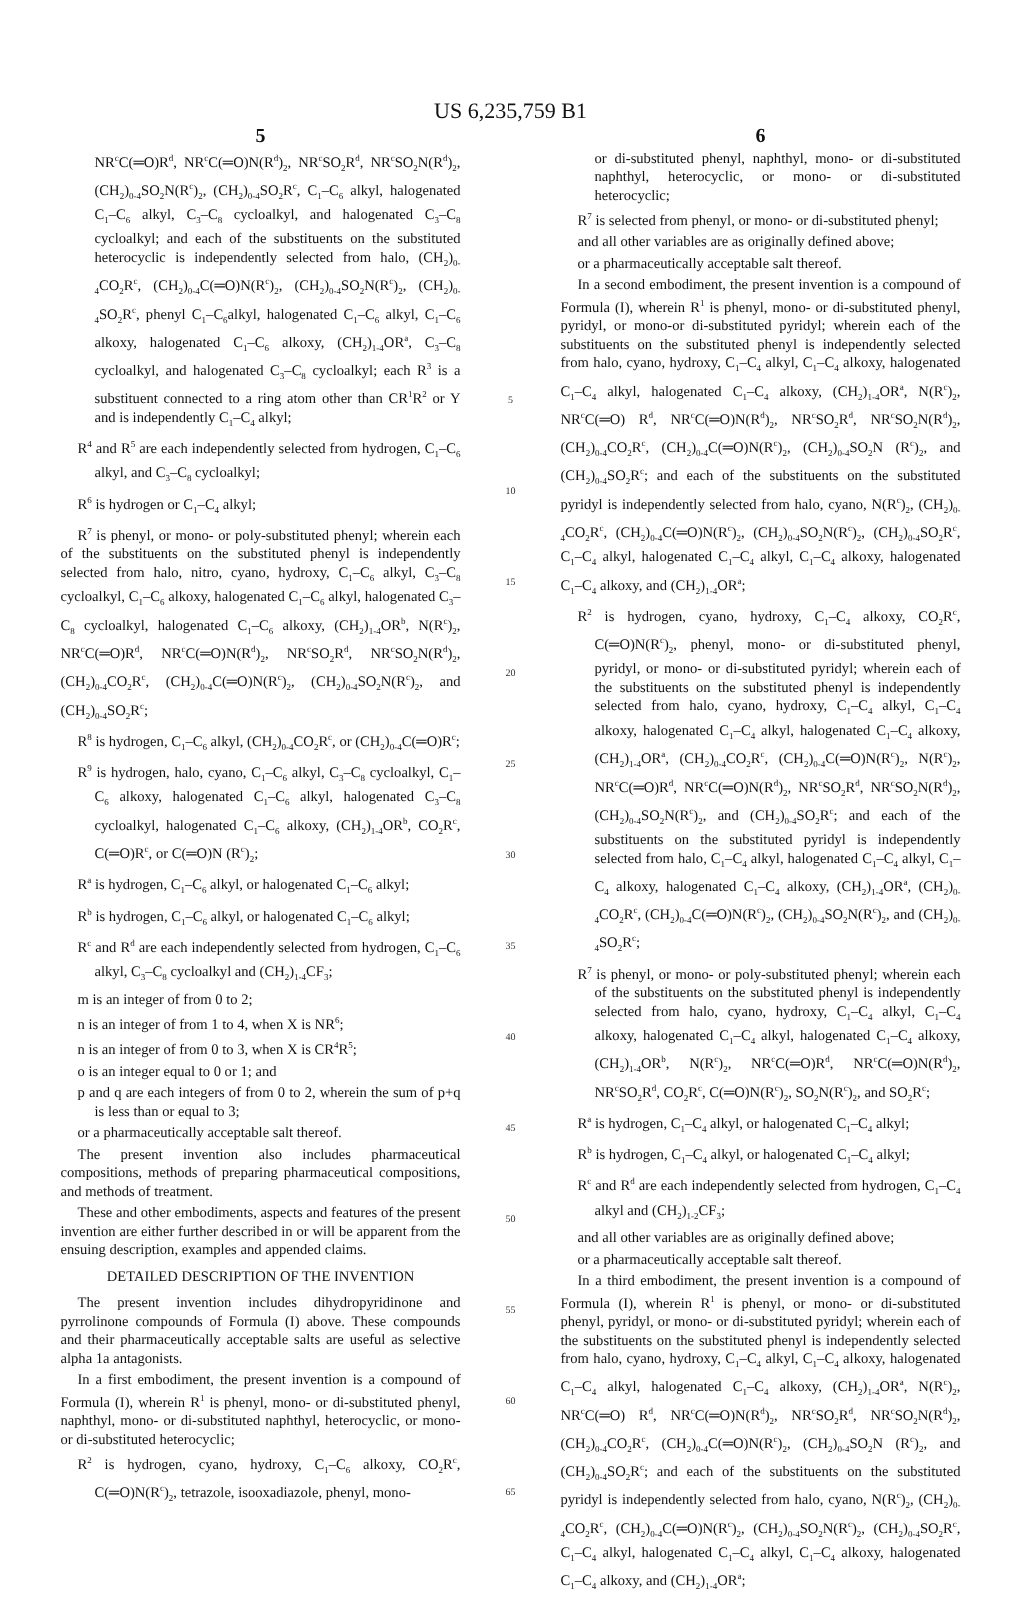US 6,235,759 B1
5
NR<sup>c</sup>C(═O)R<sup>d</sup>, NR<sup>c</sup>C(═O)N(R<sup>d</sup>)<sub>2</sub>, NR<sup>c</sup>SO<sub>2</sub>R<sup>d</sup>, NR<sup>c</sup>SO<sub>2</sub>N(R<sup>d</sup>)<sub>2</sub>, (CH<sub>2</sub>)<sub>0-4</sub>SO<sub>2</sub>N(R<sup>c</sup>)<sub>2</sub>, (CH<sub>2</sub>)<sub>0-4</sub>SO<sub>2</sub>R<sup>c</sup>, C<sub>1</sub>–C<sub>6</sub> alkyl, halogenated C<sub>1</sub>–C<sub>6</sub> alkyl, C<sub>3</sub>–C<sub>8</sub> cycloalkyl, and halogenated C<sub>3</sub>–C<sub>8</sub> cycloalkyl; and each of the substituents on the substituted heterocyclic is independently selected from halo, (CH<sub>2</sub>)<sub>0-4</sub>CO<sub>2</sub>R<sup>c</sup>, (CH<sub>2</sub>)<sub>0-4</sub>C(═O)N(R<sup>c</sup>)<sub>2</sub>, (CH<sub>2</sub>)<sub>0-4</sub>SO<sub>2</sub>N(R<sup>c</sup>)<sub>2</sub>, (CH<sub>2</sub>)<sub>0-4</sub>SO<sub>2</sub>R<sup>c</sup>, phenyl C<sub>1</sub>–C<sub>6</sub>alkyl, halogenated C<sub>1</sub>–C<sub>6</sub> alkyl, C<sub>1</sub>–C<sub>6</sub> alkoxy, halogenated C<sub>1</sub>–C<sub>6</sub> alkoxy, (CH<sub>2</sub>)<sub>1-4</sub>OR<sup>a</sup>, C<sub>3</sub>–C<sub>8</sub> cycloalkyl, and halogenated C<sub>3</sub>–C<sub>8</sub> cycloalkyl; each R<sup>3</sup> is a substituent connected to a ring atom other than CR<sup>1</sup>R<sup>2</sup> or Y and is independently C<sub>1</sub>–C<sub>4</sub> alkyl;
R<sup>4</sup> and R<sup>5</sup> are each independently selected from hydrogen, C<sub>1</sub>–C<sub>6</sub> alkyl, and C<sub>3</sub>–C<sub>8</sub> cycloalkyl;
R<sup>6</sup> is hydrogen or C<sub>1</sub>–C<sub>4</sub> alkyl;
R<sup>7</sup> is phenyl, or mono- or poly-substituted phenyl; wherein each of the substituents on the substituted phenyl is independently selected from halo, nitro, cyano, hydroxy, C<sub>1</sub>–C<sub>6</sub> alkyl, C<sub>3</sub>–C<sub>8</sub> cycloalkyl, C<sub>1</sub>–C<sub>6</sub> alkoxy, halogenated C<sub>1</sub>–C<sub>6</sub> alkyl, halogenated C<sub>3</sub>–C<sub>8</sub> cycloalkyl, halogenated C<sub>1</sub>–C<sub>6</sub> alkoxy, (CH<sub>2</sub>)<sub>1-4</sub>OR<sup>b</sup>, N(R<sup>c</sup>)<sub>2</sub>, NR<sup>c</sup>C(═O)R<sup>d</sup>, NR<sup>c</sup>C(═O)N(R<sup>d</sup>)<sub>2</sub>, NR<sup>c</sup>SO<sub>2</sub>R<sup>d</sup>, NR<sup>c</sup>SO<sub>2</sub>N(R<sup>d</sup>)<sub>2</sub>, (CH<sub>2</sub>)<sub>0-4</sub>CO<sub>2</sub>R<sup>c</sup>, (CH<sub>2</sub>)<sub>0-4</sub>C(═O)N(R<sup>c</sup>)<sub>2</sub>, (CH<sub>2</sub>)<sub>0-4</sub>SO<sub>2</sub>N(R<sup>c</sup>)<sub>2</sub>, and (CH<sub>2</sub>)<sub>0-4</sub>SO<sub>2</sub>R<sup>c</sup>;
R<sup>8</sup> is hydrogen, C<sub>1</sub>–C<sub>6</sub> alkyl, (CH<sub>2</sub>)<sub>0-4</sub>CO<sub>2</sub>R<sup>c</sup>, or (CH<sub>2</sub>)<sub>0-4</sub>C(═O)R<sup>c</sup>;
R<sup>9</sup> is hydrogen, halo, cyano, C<sub>1</sub>–C<sub>6</sub> alkyl, C<sub>3</sub>–C<sub>8</sub> cycloalkyl, C<sub>1</sub>–C<sub>6</sub> alkoxy, halogenated C<sub>1</sub>–C<sub>6</sub> alkyl, halogenated C<sub>3</sub>–C<sub>8</sub> cycloalkyl, halogenated C<sub>1</sub>–C<sub>6</sub> alkoxy, (CH<sub>2</sub>)<sub>1-4</sub>OR<sup>b</sup>, CO<sub>2</sub>R<sup>c</sup>, C(═O)R<sup>c</sup>, or C(═O)N (R<sup>c</sup>)<sub>2</sub>;
R<sup>a</sup> is hydrogen, C<sub>1</sub>–C<sub>6</sub> alkyl, or halogenated C<sub>1</sub>–C<sub>6</sub> alkyl;
R<sup>b</sup> is hydrogen, C<sub>1</sub>–C<sub>6</sub> alkyl, or halogenated C<sub>1</sub>–C<sub>6</sub> alkyl;
R<sup>c</sup> and R<sup>d</sup> are each independently selected from hydrogen, C<sub>1</sub>–C<sub>6</sub> alkyl, C<sub>3</sub>–C<sub>8</sub> cycloalkyl and (CH<sub>2</sub>)<sub>1-4</sub>CF<sub>3</sub>;
m is an integer of from 0 to 2;
n is an integer of from 1 to 4, when X is NR<sup>6</sup>;
n is an integer of from 0 to 3, when X is CR<sup>4</sup>R<sup>5</sup>;
o is an integer equal to 0 or 1; and
p and q are each integers of from 0 to 2, wherein the sum of p+q is less than or equal to 3;
or a pharmaceutically acceptable salt thereof.
The present invention also includes pharmaceutical compositions, methods of preparing pharmaceutical compositions, and methods of treatment.
These and other embodiments, aspects and features of the present invention are either further described in or will be apparent from the ensuing description, examples and appended claims.
DETAILED DESCRIPTION OF THE INVENTION
The present invention includes dihydropyridinone and pyrrolinone compounds of Formula (I) above. These compounds and their pharmaceutically acceptable salts are useful as selective alpha 1a antagonists.
In a first embodiment, the present invention is a compound of Formula (I), wherein R<sup>1</sup> is phenyl, mono- or di-substituted phenyl, naphthyl, mono- or di-substituted naphthyl, heterocyclic, or mono- or di-substituted heterocyclic;
R<sup>2</sup> is hydrogen, cyano, hydroxy, C<sub>1</sub>–C<sub>6</sub> alkoxy, CO<sub>2</sub>R<sup>c</sup>, C(═O)N(R<sup>c</sup>)<sub>2</sub>, tetrazole, isooxadiazole, phenyl, mono-
5
10
15
20
25
30
35
40
45
50
55
60
65
6
or di-substituted phenyl, naphthyl, mono- or di-substituted naphthyl, heterocyclic, or mono- or di-substituted heterocyclic;
R<sup>7</sup> is selected from phenyl, or mono- or di-substituted phenyl;
and all other variables are as originally defined above;
or a pharmaceutically acceptable salt thereof.
In a second embodiment, the present invention is a compound of Formula (I), wherein R<sup>1</sup> is phenyl, mono- or di-substituted phenyl, pyridyl, or mono-or di-substituted pyridyl; wherein each of the substituents on the substituted phenyl is independently selected from halo, cyano, hydroxy, C<sub>1</sub>–C<sub>4</sub> alkyl, C<sub>1</sub>–C<sub>4</sub> alkoxy, halogenated C<sub>1</sub>–C<sub>4</sub> alkyl, halogenated C<sub>1</sub>–C<sub>4</sub> alkoxy, (CH<sub>2</sub>)<sub>1-4</sub>OR<sup>a</sup>, N(R<sup>c</sup>)<sub>2</sub>, NR<sup>c</sup>C(═O) R<sup>d</sup>, NR<sup>c</sup>C(═O)N(R<sup>d</sup>)<sub>2</sub>, NR<sup>c</sup>SO<sub>2</sub>R<sup>d</sup>, NR<sup>c</sup>SO<sub>2</sub>N(R<sup>d</sup>)<sub>2</sub>, (CH<sub>2</sub>)<sub>0-4</sub>CO<sub>2</sub>R<sup>c</sup>, (CH<sub>2</sub>)<sub>0-4</sub>C(═O)N(R<sup>c</sup>)<sub>2</sub>, (CH<sub>2</sub>)<sub>0-4</sub>SO<sub>2</sub>N (R<sup>c</sup>)<sub>2</sub>, and (CH<sub>2</sub>)<sub>0-4</sub>SO<sub>2</sub>R<sup>c</sup>; and each of the substituents on the substituted pyridyl is independently selected from halo, cyano, N(R<sup>c</sup>)<sub>2</sub>, (CH<sub>2</sub>)<sub>0-4</sub>CO<sub>2</sub>R<sup>c</sup>, (CH<sub>2</sub>)<sub>0-4</sub>C(═O)N(R<sup>c</sup>)<sub>2</sub>, (CH<sub>2</sub>)<sub>0-4</sub>SO<sub>2</sub>N(R<sup>c</sup>)<sub>2</sub>, (CH<sub>2</sub>)<sub>0-4</sub>SO<sub>2</sub>R<sup>c</sup>, C<sub>1</sub>–C<sub>4</sub> alkyl, halogenated C<sub>1</sub>–C<sub>4</sub> alkyl, C<sub>1</sub>–C<sub>4</sub> alkoxy, halogenated C<sub>1</sub>–C<sub>4</sub> alkoxy, and (CH<sub>2</sub>)<sub>1-4</sub>OR<sup>a</sup>;
R<sup>2</sup> is hydrogen, cyano, hydroxy, C<sub>1</sub>–C<sub>4</sub> alkoxy, CO<sub>2</sub>R<sup>c</sup>, C(═O)N(R<sup>c</sup>)<sub>2</sub>, phenyl, mono- or di-substituted phenyl, pyridyl, or mono- or di-substituted pyridyl; wherein each of the substituents on the substituted phenyl is independently selected from halo, cyano, hydroxy, C<sub>1</sub>–C<sub>4</sub> alkyl, C<sub>1</sub>–C<sub>4</sub> alkoxy, halogenated C<sub>1</sub>–C<sub>4</sub> alkyl, halogenated C<sub>1</sub>–C<sub>4</sub> alkoxy, (CH<sub>2</sub>)<sub>1-4</sub>OR<sup>a</sup>, (CH<sub>2</sub>)<sub>0-4</sub>CO<sub>2</sub>R<sup>c</sup>, (CH<sub>2</sub>)<sub>0-4</sub>C(═O)N(R<sup>c</sup>)<sub>2</sub>, N(R<sup>c</sup>)<sub>2</sub>, NR<sup>c</sup>C(═O)R<sup>d</sup>, NR<sup>c</sup>C(═O)N(R<sup>d</sup>)<sub>2</sub>, NR<sup>c</sup>SO<sub>2</sub>R<sup>d</sup>, NR<sup>c</sup>SO<sub>2</sub>N(R<sup>d</sup>)<sub>2</sub>, (CH<sub>2</sub>)<sub>0-4</sub>SO<sub>2</sub>N(R<sup>c</sup>)<sub>2</sub>, and (CH<sub>2</sub>)<sub>0-4</sub>SO<sub>2</sub>R<sup>c</sup>; and each of the substituents on the substituted pyridyl is independently selected from halo, C<sub>1</sub>–C<sub>4</sub> alkyl, halogenated C<sub>1</sub>–C<sub>4</sub> alkyl, C<sub>1</sub>–C<sub>4</sub> alkoxy, halogenated C<sub>1</sub>–C<sub>4</sub> alkoxy, (CH<sub>2</sub>)<sub>1-4</sub>OR<sup>a</sup>, (CH<sub>2</sub>)<sub>0-4</sub>CO<sub>2</sub>R<sup>c</sup>, (CH<sub>2</sub>)<sub>0-4</sub>C(═O)N(R<sup>c</sup>)<sub>2</sub>, (CH<sub>2</sub>)<sub>0-4</sub>SO<sub>2</sub>N(R<sup>c</sup>)<sub>2</sub>, and (CH<sub>2</sub>)<sub>0-4</sub>SO<sub>2</sub>R<sup>c</sup>;
R<sup>7</sup> is phenyl, or mono- or poly-substituted phenyl; wherein each of the substituents on the substituted phenyl is independently selected from halo, cyano, hydroxy, C<sub>1</sub>–C<sub>4</sub> alkyl, C<sub>1</sub>–C<sub>4</sub> alkoxy, halogenated C<sub>1</sub>–C<sub>4</sub> alkyl, halogenated C<sub>1</sub>–C<sub>4</sub> alkoxy, (CH<sub>2</sub>)<sub>1-4</sub>OR<sup>b</sup>, N(R<sup>c</sup>)<sub>2</sub>, NR<sup>c</sup>C(═O)R<sup>d</sup>, NR<sup>c</sup>C(═O)N(R<sup>d</sup>)<sub>2</sub>, NR<sup>c</sup>SO<sub>2</sub>R<sup>d</sup>, CO<sub>2</sub>R<sup>c</sup>, C(═O)N(R<sup>c</sup>)<sub>2</sub>, SO<sub>2</sub>N(R<sup>c</sup>)<sub>2</sub>, and SO<sub>2</sub>R<sup>c</sup>;
R<sup>a</sup> is hydrogen, C<sub>1</sub>–C<sub>4</sub> alkyl, or halogenated C<sub>1</sub>–C<sub>4</sub> alkyl;
R<sup>b</sup> is hydrogen, C<sub>1</sub>–C<sub>4</sub> alkyl, or halogenated C<sub>1</sub>–C<sub>4</sub> alkyl;
R<sup>c</sup> and R<sup>d</sup> are each independently selected from hydrogen, C<sub>1</sub>–C<sub>4</sub> alkyl and (CH<sub>2</sub>)<sub>1-2</sub>CF<sub>3</sub>;
and all other variables are as originally defined above;
or a pharmaceutically acceptable salt thereof.
In a third embodiment, the present invention is a compound of Formula (I), wherein R<sup>1</sup> is phenyl, or mono- or di-substituted phenyl, pyridyl, or mono- or di-substituted pyridyl; wherein each of the substituents on the substituted phenyl is independently selected from halo, cyano, hydroxy, C<sub>1</sub>–C<sub>4</sub> alkyl, C<sub>1</sub>–C<sub>4</sub> alkoxy, halogenated C<sub>1</sub>–C<sub>4</sub> alkyl, halogenated C<sub>1</sub>–C<sub>4</sub> alkoxy, (CH<sub>2</sub>)<sub>1-4</sub>OR<sup>a</sup>, N(R<sup>c</sup>)<sub>2</sub>, NR<sup>c</sup>C(═O) R<sup>d</sup>, NR<sup>c</sup>C(═O)N(R<sup>d</sup>)<sub>2</sub>, NR<sup>c</sup>SO<sub>2</sub>R<sup>d</sup>, NR<sup>c</sup>SO<sub>2</sub>N(R<sup>d</sup>)<sub>2</sub>, (CH<sub>2</sub>)<sub>0-4</sub>CO<sub>2</sub>R<sup>c</sup>, (CH<sub>2</sub>)<sub>0-4</sub>C(═O)N(R<sup>c</sup>)<sub>2</sub>, (CH<sub>2</sub>)<sub>0-4</sub>SO<sub>2</sub>N (R<sup>c</sup>)<sub>2</sub>, and (CH<sub>2</sub>)<sub>0-4</sub>SO<sub>2</sub>R<sup>c</sup>; and each of the substituents on the substituted pyridyl is independently selected from halo, cyano, N(R<sup>c</sup>)<sub>2</sub>, (CH<sub>2</sub>)<sub>0-4</sub>CO<sub>2</sub>R<sup>c</sup>, (CH<sub>2</sub>)<sub>0-4</sub>C(═O)N(R<sup>c</sup>)<sub>2</sub>, (CH<sub>2</sub>)<sub>0-4</sub>SO<sub>2</sub>N(R<sup>c</sup>)<sub>2</sub>, (CH<sub>2</sub>)<sub>0-4</sub>SO<sub>2</sub>R<sup>c</sup>, C<sub>1</sub>–C<sub>4</sub> alkyl, halogenated C<sub>1</sub>–C<sub>4</sub> alkyl, C<sub>1</sub>–C<sub>4</sub> alkoxy, halogenated C<sub>1</sub>–C<sub>4</sub> alkoxy, and (CH<sub>2</sub>)<sub>1-4</sub>OR<sup>a</sup>;